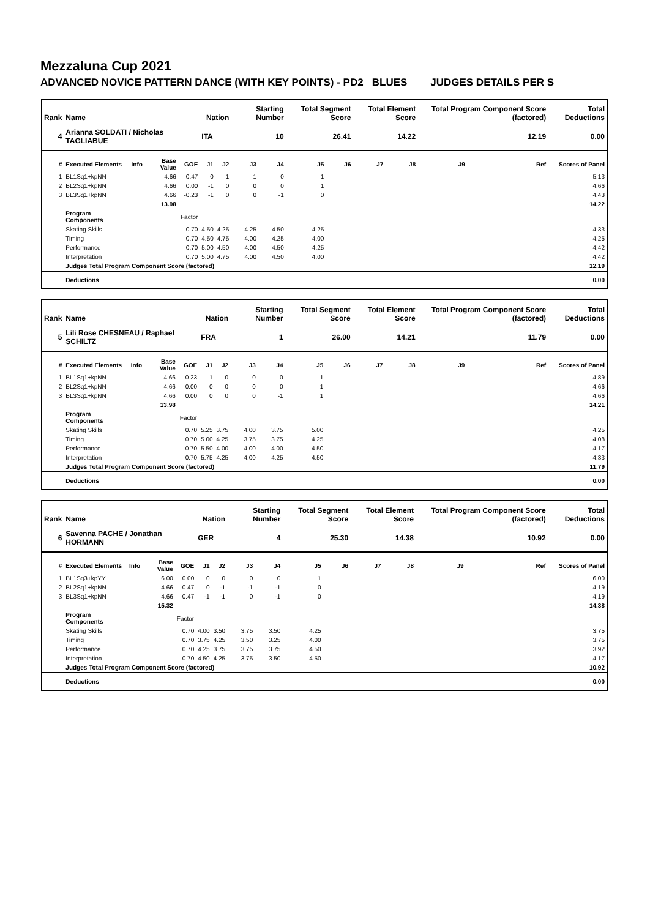Mezzaluna Cup 2021
ADVANCED NOVICE PATTERN DANCE (WITH KEY POINTS) - PD2 BLUES JUDGES DETAILS PER S
| Rank | Name | | | | Nation | | Starting Number | | Total Segment Score | | Total Element Score | | Total Program Component Score (factored) | | | Total Deductions |
| --- | --- | --- | --- | --- | --- | --- | --- | --- | --- | --- | --- | --- | --- | --- | --- | --- |
| 4 | Arianna SOLDATI / Nicholas TAGLIABUE | | | | ITA | | 10 | | 26.41 | | 14.22 | | 12.19 | | | 0.00 |
| # | Executed Elements | Info | Base Value | GOE | J1 | J2 | J3 | J4 | J5 | J6 | J7 | J8 | J9 | | Ref | Scores of Panel |
| 1 | BL1Sq1+kpNN | | 4.66 | 0.47 | 0 | 1 | 1 | 0 | 1 | | | | | | | 5.13 |
| 2 | BL2Sq1+kpNN | | 4.66 | 0.00 | -1 | 0 | 0 | 0 | 1 | | | | | | | 4.66 |
| 3 | BL3Sq1+kpNN | | 4.66 | -0.23 | -1 | 0 | 0 | -1 | 0 | | | | | | | 4.43 |
| | | | 13.98 | | | | | | | | | | | | | 14.22 |
| | Program Components | | | Factor | | | | | | | | | | | | |
| | Skating Skills | | | 0.70 | 4.50 | 4.25 | 4.25 | 4.50 | 4.25 | | | | | | | 4.33 |
| | Timing | | | 0.70 | 4.50 | 4.75 | 4.00 | 4.25 | 4.00 | | | | | | | 4.25 |
| | Performance | | | 0.70 | 5.00 | 4.50 | 4.00 | 4.50 | 4.25 | | | | | | | 4.42 |
| | Interpretation | | | 0.70 | 5.00 | 4.75 | 4.00 | 4.50 | 4.00 | | | | | | | 4.42 |
| | Judges Total Program Component Score (factored) | | | | | | | | | | | | | | | 12.19 |
| | Deductions | | | | | | | | | | | | | | | 0.00 |
| Rank | Name | | | | Nation | | Starting Number | | Total Segment Score | | Total Element Score | | Total Program Component Score (factored) | | | Total Deductions |
| --- | --- | --- | --- | --- | --- | --- | --- | --- | --- | --- | --- | --- | --- | --- | --- | --- |
| 5 | Lili Rose CHESNEAU / Raphael SCHILTZ | | | | FRA | | 1 | | 26.00 | | 14.21 | | 11.79 | | | 0.00 |
| # | Executed Elements | Info | Base Value | GOE | J1 | J2 | J3 | J4 | J5 | J6 | J7 | J8 | J9 | | Ref | Scores of Panel |
| 1 | BL1Sq1+kpNN | | 4.66 | 0.23 | 1 | 0 | 0 | 0 | 1 | | | | | | | 4.89 |
| 2 | BL2Sq1+kpNN | | 4.66 | 0.00 | 0 | 0 | 0 | 0 | 1 | | | | | | | 4.66 |
| 3 | BL3Sq1+kpNN | | 4.66 | 0.00 | 0 | 0 | 0 | -1 | 1 | | | | | | | 4.66 |
| | | | 13.98 | | | | | | | | | | | | | 14.21 |
| | Program Components | | | Factor | | | | | | | | | | | | |
| | Skating Skills | | | 0.70 | 5.25 | 3.75 | 4.00 | 3.75 | 5.00 | | | | | | | 4.25 |
| | Timing | | | 0.70 | 5.00 | 4.25 | 3.75 | 3.75 | 4.25 | | | | | | | 4.08 |
| | Performance | | | 0.70 | 5.50 | 4.00 | 4.00 | 4.00 | 4.50 | | | | | | | 4.17 |
| | Interpretation | | | 0.70 | 5.75 | 4.25 | 4.00 | 4.25 | 4.50 | | | | | | | 4.33 |
| | Judges Total Program Component Score (factored) | | | | | | | | | | | | | | | 11.79 |
| | Deductions | | | | | | | | | | | | | | | 0.00 |
| Rank | Name | | | | Nation | | Starting Number | | Total Segment Score | | Total Element Score | | Total Program Component Score (factored) | | | Total Deductions |
| --- | --- | --- | --- | --- | --- | --- | --- | --- | --- | --- | --- | --- | --- | --- | --- | --- |
| 6 | Savenna PACHE / Jonathan HORMANN | | | | GER | | 4 | | 25.30 | | 14.38 | | 10.92 | | | 0.00 |
| # | Executed Elements | Info | Base Value | GOE | J1 | J2 | J3 | J4 | J5 | J6 | J7 | J8 | J9 | | Ref | Scores of Panel |
| 1 | BL1Sq3+kpYY | | 6.00 | 0.00 | 0 | 0 | 0 | 0 | 1 | | | | | | | 6.00 |
| 2 | BL2Sq1+kpNN | | 4.66 | -0.47 | 0 | -1 | -1 | -1 | 0 | | | | | | | 4.19 |
| 3 | BL3Sq1+kpNN | | 4.66 | -0.47 | -1 | -1 | 0 | -1 | 0 | | | | | | | 4.19 |
| | | | 15.32 | | | | | | | | | | | | | 14.38 |
| | Program Components | | | Factor | | | | | | | | | | | | |
| | Skating Skills | | | 0.70 | 4.00 | 3.50 | 3.75 | 3.50 | 4.25 | | | | | | | 3.75 |
| | Timing | | | 0.70 | 3.75 | 4.25 | 3.50 | 3.25 | 4.00 | | | | | | | 3.75 |
| | Performance | | | 0.70 | 4.25 | 3.75 | 3.75 | 3.75 | 4.50 | | | | | | | 3.92 |
| | Interpretation | | | 0.70 | 4.50 | 4.25 | 3.75 | 3.50 | 4.50 | | | | | | | 4.17 |
| | Judges Total Program Component Score (factored) | | | | | | | | | | | | | | | 10.92 |
| | Deductions | | | | | | | | | | | | | | | 0.00 |